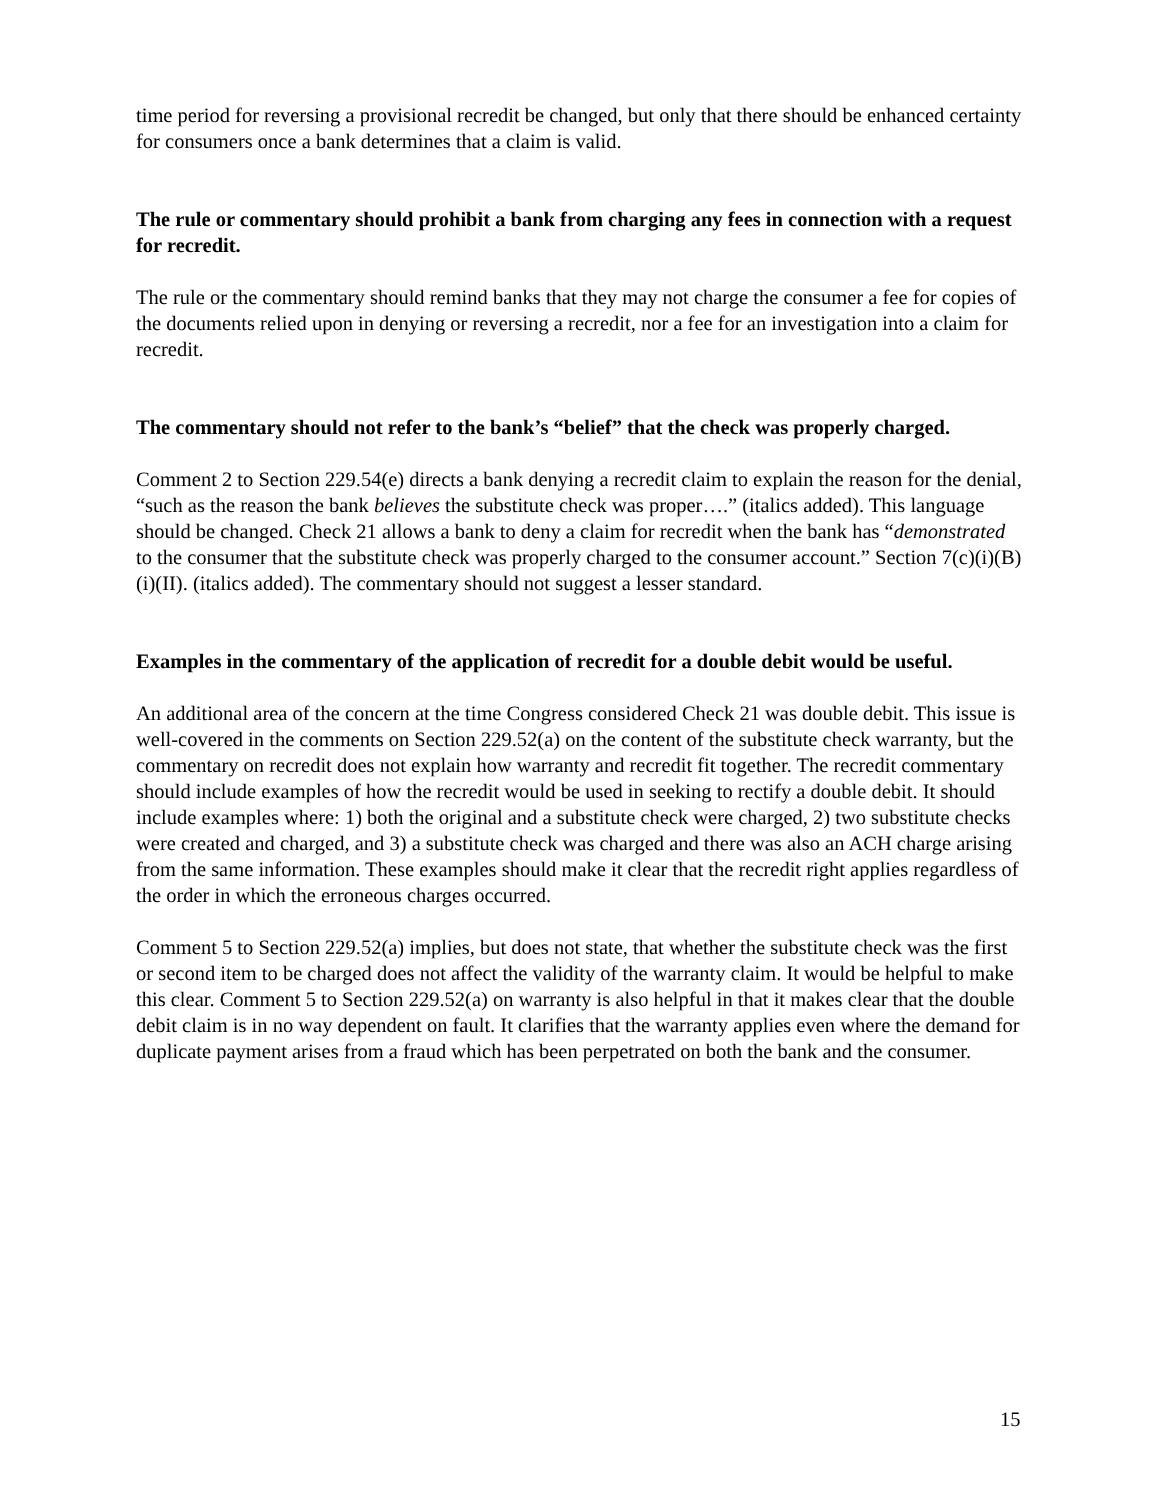time period for reversing a provisional recredit be changed, but only that there should be enhanced certainty for consumers once a bank determines that a claim is valid.
The rule or commentary should prohibit a bank from charging any fees in connection with a request for recredit.
The rule or the commentary should remind banks that they may not charge the consumer a fee for copies of the documents relied upon in denying or reversing a recredit, nor a fee for an investigation into a claim for recredit.
The commentary should not refer to the bank’s “belief” that the check was properly charged.
Comment 2 to Section 229.54(e) directs a bank denying a recredit claim to explain the reason for the denial, “such as the reason the bank believes the substitute check was proper….” (italics added). This language should be changed. Check 21 allows a bank to deny a claim for recredit when the bank has “demonstrated to the consumer that the substitute check was properly charged to the consumer account.” Section 7(c)(i)(B)(i)(II). (italics added). The commentary should not suggest a lesser standard.
Examples in the commentary of the application of recredit for a double debit would be useful.
An additional area of the concern at the time Congress considered Check 21 was double debit. This issue is well-covered in the comments on Section 229.52(a) on the content of the substitute check warranty, but the commentary on recredit does not explain how warranty and recredit fit together. The recredit commentary should include examples of how the recredit would be used in seeking to rectify a double debit. It should include examples where: 1) both the original and a substitute check were charged, 2) two substitute checks were created and charged, and 3) a substitute check was charged and there was also an ACH charge arising from the same information. These examples should make it clear that the recredit right applies regardless of the order in which the erroneous charges occurred.
Comment 5 to Section 229.52(a) implies, but does not state, that whether the substitute check was the first or second item to be charged does not affect the validity of the warranty claim. It would be helpful to make this clear. Comment 5 to Section 229.52(a) on warranty is also helpful in that it makes clear that the double debit claim is in no way dependent on fault. It clarifies that the warranty applies even where the demand for duplicate payment arises from a fraud which has been perpetrated on both the bank and the consumer.
15